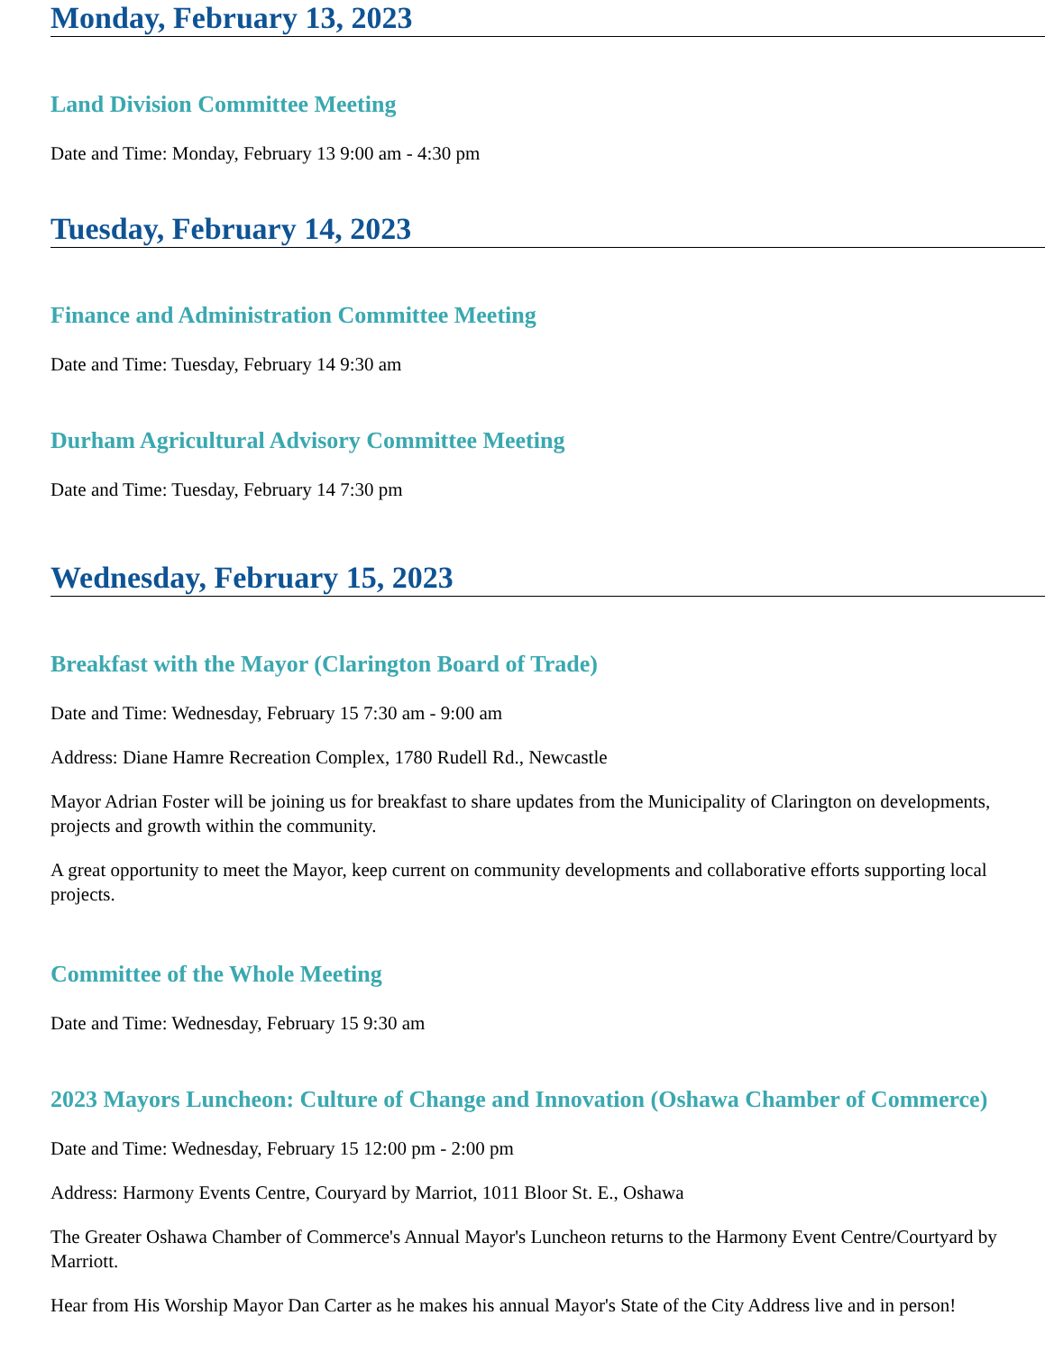Monday, February 13, 2023
Land Division Committee Meeting
Date and Time: Monday, February 13 9:00 am - 4:30 pm
Tuesday, February 14, 2023
Finance and Administration Committee Meeting
Date and Time: Tuesday, February 14 9:30 am
Durham Agricultural Advisory Committee Meeting
Date and Time: Tuesday, February 14 7:30 pm
Wednesday, February 15, 2023
Breakfast with the Mayor (Clarington Board of Trade)
Date and Time: Wednesday, February 15 7:30 am - 9:00 am
Address: Diane Hamre Recreation Complex, 1780 Rudell Rd., Newcastle
Mayor Adrian Foster will be joining us for breakfast to share updates from the Municipality of Clarington on developments, projects and growth within the community.
A great opportunity to meet the Mayor, keep current on community developments and collaborative efforts supporting local projects.
Committee of the Whole Meeting
Date and Time: Wednesday, February 15 9:30 am
2023 Mayors Luncheon: Culture of Change and Innovation (Oshawa Chamber of Commerce)
Date and Time: Wednesday, February 15 12:00 pm - 2:00 pm
Address: Harmony Events Centre, Couryard by Marriot, 1011 Bloor St. E., Oshawa
The Greater Oshawa Chamber of Commerce's Annual Mayor's Luncheon returns to the Harmony Event Centre/Courtyard by Marriott.
Hear from His Worship Mayor Dan Carter as he makes his annual Mayor's State of the City Address live and in person!